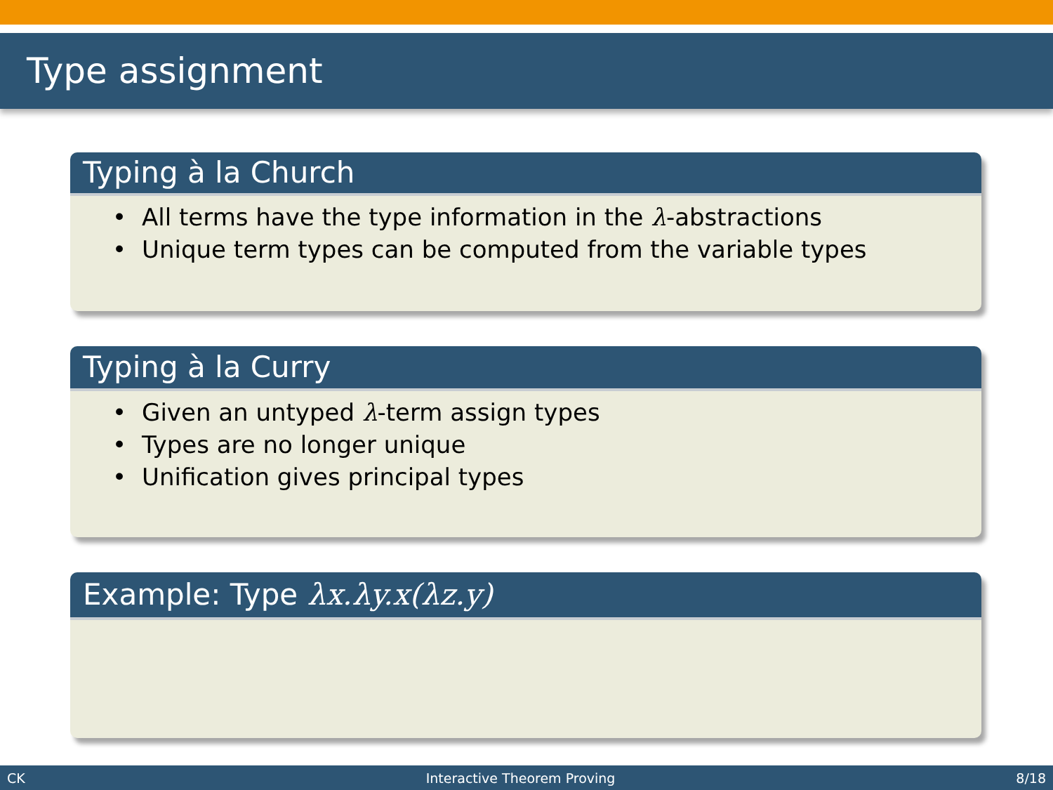Type assignment
Typing à la Church
• All terms have the type information in the λ-abstractions
• Unique term types can be computed from the variable types
Typing à la Curry
• Given an untyped λ-term assign types
• Types are no longer unique
• Unification gives principal types
Example: Type λx.λy.x(λz.y)
CK Interactive Theorem Proving 8/18